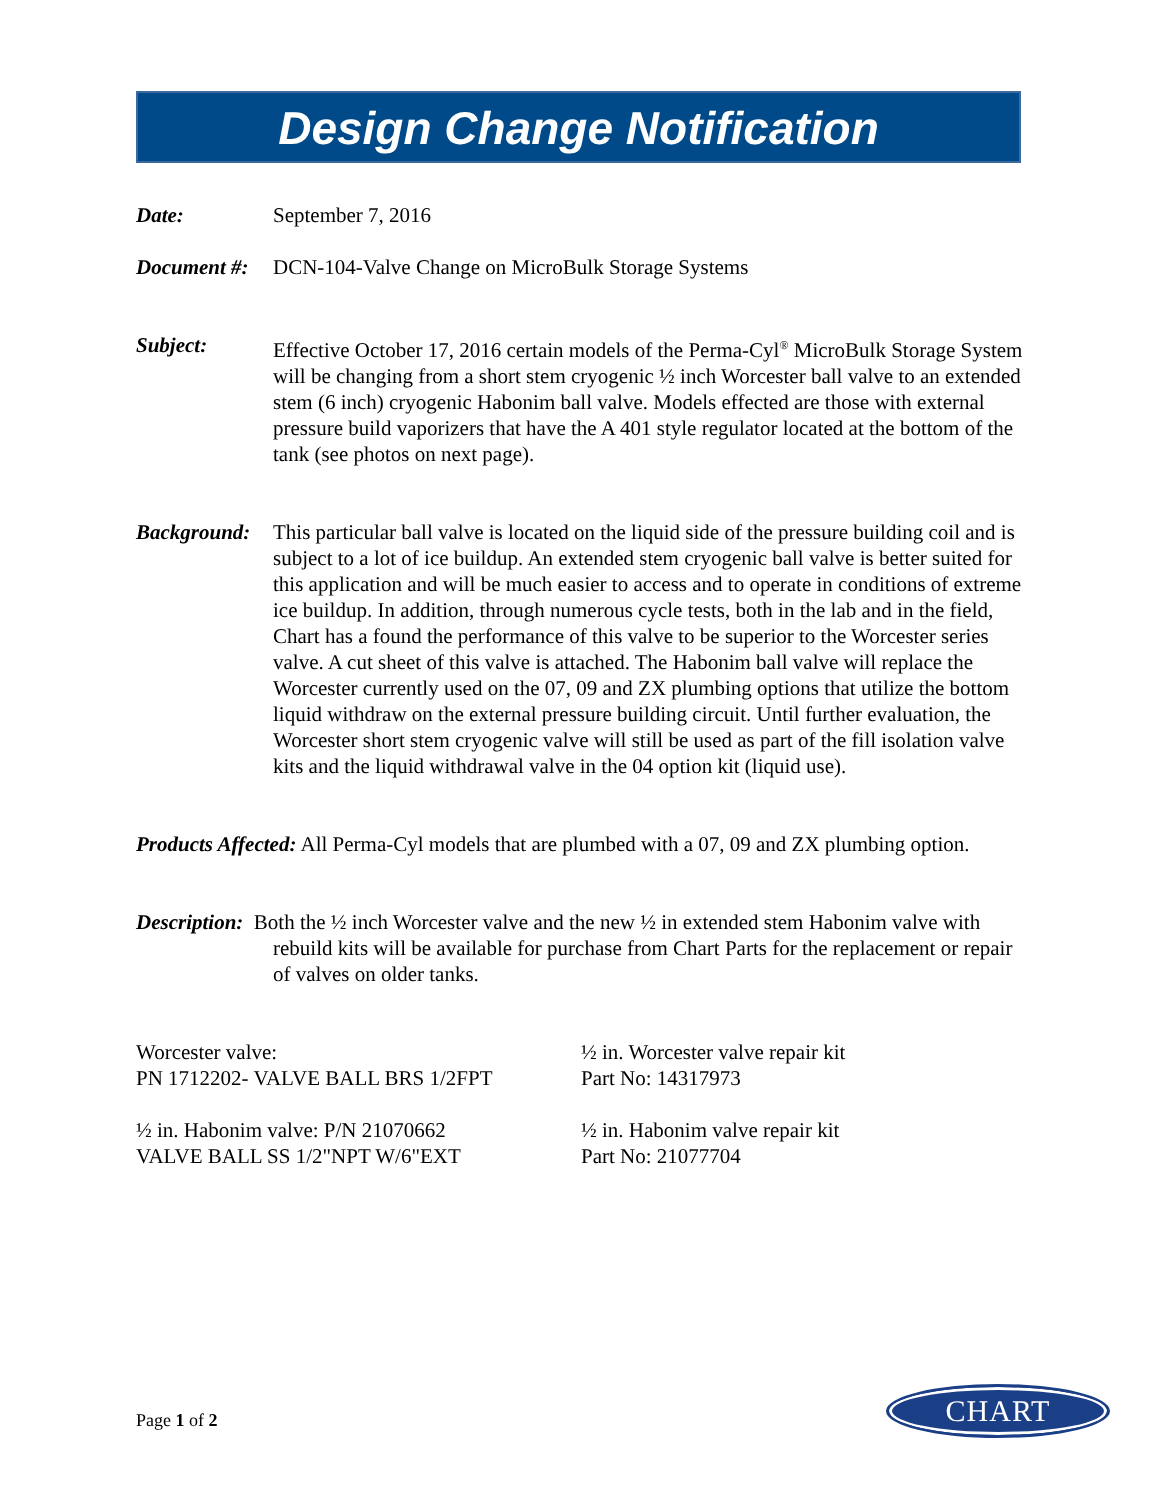Design Change Notification
Date: September 7, 2016
Document #: DCN-104-Valve Change on MicroBulk Storage Systems
Subject: Effective October 17, 2016 certain models of the Perma-Cyl<sup>®</sup> MicroBulk Storage System will be changing from a short stem cryogenic ½ inch Worcester ball valve to an extended stem (6 inch) cryogenic Habonim ball valve. Models effected are those with external pressure build vaporizers that have the A 401 style regulator located at the bottom of the tank (see photos on next page).
Background: This particular ball valve is located on the liquid side of the pressure building coil and is subject to a lot of ice buildup. An extended stem cryogenic ball valve is better suited for this application and will be much easier to access and to operate in conditions of extreme ice buildup. In addition, through numerous cycle tests, both in the lab and in the field, Chart has a found the performance of this valve to be superior to the Worcester series valve. A cut sheet of this valve is attached. The Habonim ball valve will replace the Worcester currently used on the 07, 09 and ZX plumbing options that utilize the bottom liquid withdraw on the external pressure building circuit. Until further evaluation, the Worcester short stem cryogenic valve will still be used as part of the fill isolation valve kits and the liquid withdrawal valve in the 04 option kit (liquid use).
Products Affected: All Perma-Cyl models that are plumbed with a 07, 09 and ZX plumbing option.
Description: Both the ½ inch Worcester valve and the new ½ in extended stem Habonim valve with rebuild kits will be available for purchase from Chart Parts for the replacement or repair of valves on older tanks.
Worcester valve:
PN 1712202- VALVE BALL BRS 1/2FPT
½ in. Worcester valve repair kit
Part No: 14317973
½ in. Habonim valve: P/N 21070662
VALVE BALL SS 1/2"NPT W/6"EXT
½ in. Habonim valve repair kit
Part No: 21077704
Page 1 of 2
CHART